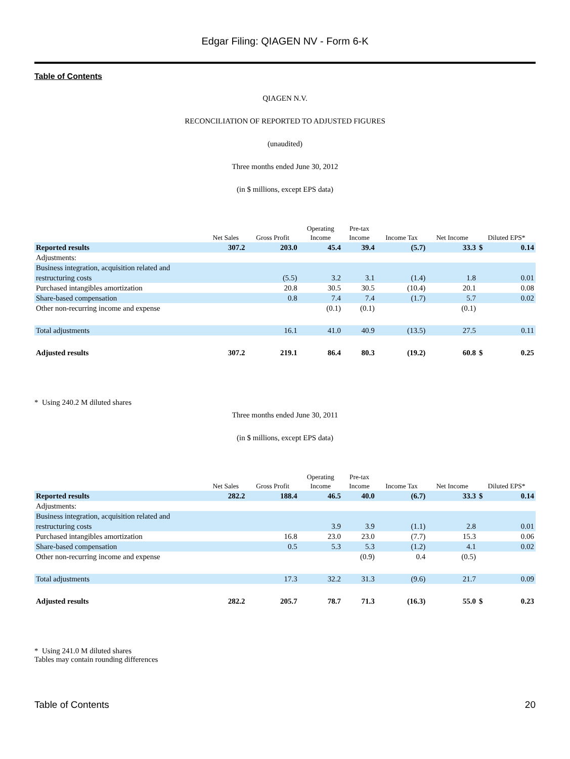Edgar Filing: QIAGEN NV - Form 6-K
Table of Contents
QIAGEN N.V.
RECONCILIATION OF REPORTED TO ADJUSTED FIGURES
(unaudited)
Three months ended June 30, 2012
(in $ millions, except EPS data)
| | Net Sales | Gross Profit | Operating Income | Pre-tax Income | Income Tax | Net Income | Diluted EPS* | |
| --- | --- | --- | --- | --- | --- | --- | --- | --- |
| Reported results | 307.2 | 203.0 | 45.4 | 39.4 | (5.7) | 33.3 | $ | 0.14 |
| Adjustments: | | | | | | | | |
| Business integration, acquisition related and restructuring costs | | (5.5) | 3.2 | 3.1 | (1.4) | 1.8 | | 0.01 |
| Purchased intangibles amortization | | 20.8 | 30.5 | 30.5 | (10.4) | 20.1 | | 0.08 |
| Share-based compensation | | 0.8 | 7.4 | 7.4 | (1.7) | 5.7 | | 0.02 |
| Other non-recurring income and expense | | | (0.1) | (0.1) | | (0.1) | | |
| Total adjustments | | 16.1 | 41.0 | 40.9 | (13.5) | 27.5 | | 0.11 |
| Adjusted results | 307.2 | 219.1 | 86.4 | 80.3 | (19.2) | 60.8 | $ | 0.25 |
* Using 240.2 M diluted shares
Three months ended June 30, 2011
(in $ millions, except EPS data)
| | Net Sales | Gross Profit | Operating Income | Pre-tax Income | Income Tax | Net Income | Diluted EPS* | |
| --- | --- | --- | --- | --- | --- | --- | --- | --- |
| Reported results | 282.2 | 188.4 | 46.5 | 40.0 | (6.7) | 33.3 | $ | 0.14 |
| Adjustments: | | | | | | | | |
| Business integration, acquisition related and restructuring costs | | | 3.9 | 3.9 | (1.1) | 2.8 | | 0.01 |
| Purchased intangibles amortization | | 16.8 | 23.0 | 23.0 | (7.7) | 15.3 | | 0.06 |
| Share-based compensation | | 0.5 | 5.3 | 5.3 | (1.2) | 4.1 | | 0.02 |
| Other non-recurring income and expense | | | | (0.9) | 0.4 | (0.5) | | |
| Total adjustments | | 17.3 | 32.2 | 31.3 | (9.6) | 21.7 | | 0.09 |
| Adjusted results | 282.2 | 205.7 | 78.7 | 71.3 | (16.3) | 55.0 | $ | 0.23 |
* Using 241.0 M diluted shares
Tables may contain rounding differences
Table of Contents 20